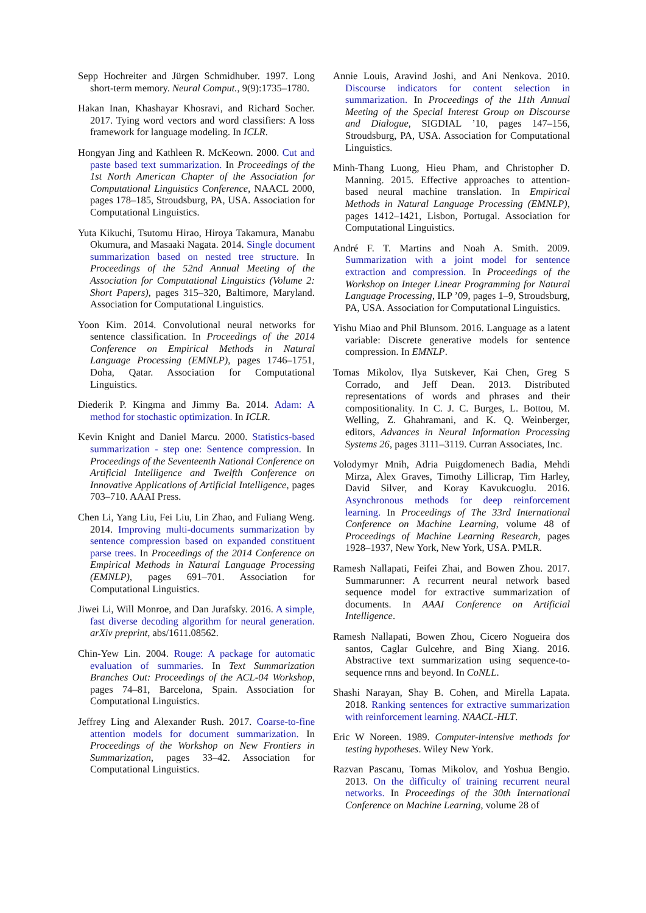Sepp Hochreiter and Jürgen Schmidhuber. 1997. Long short-term memory. Neural Comput., 9(9):1735–1780.
Hakan Inan, Khashayar Khosravi, and Richard Socher. 2017. Tying word vectors and word classifiers: A loss framework for language modeling. In ICLR.
Hongyan Jing and Kathleen R. McKeown. 2000. Cut and paste based text summarization. In Proceedings of the 1st North American Chapter of the Association for Computational Linguistics Conference, NAACL 2000, pages 178–185, Stroudsburg, PA, USA. Association for Computational Linguistics.
Yuta Kikuchi, Tsutomu Hirao, Hiroya Takamura, Manabu Okumura, and Masaaki Nagata. 2014. Single document summarization based on nested tree structure. In Proceedings of the 52nd Annual Meeting of the Association for Computational Linguistics (Volume 2: Short Papers), pages 315–320, Baltimore, Maryland. Association for Computational Linguistics.
Yoon Kim. 2014. Convolutional neural networks for sentence classification. In Proceedings of the 2014 Conference on Empirical Methods in Natural Language Processing (EMNLP), pages 1746–1751, Doha, Qatar. Association for Computational Linguistics.
Diederik P. Kingma and Jimmy Ba. 2014. Adam: A method for stochastic optimization. In ICLR.
Kevin Knight and Daniel Marcu. 2000. Statistics-based summarization - step one: Sentence compression. In Proceedings of the Seventeenth National Conference on Artificial Intelligence and Twelfth Conference on Innovative Applications of Artificial Intelligence, pages 703–710. AAAI Press.
Chen Li, Yang Liu, Fei Liu, Lin Zhao, and Fuliang Weng. 2014. Improving multi-documents summarization by sentence compression based on expanded constituent parse trees. In Proceedings of the 2014 Conference on Empirical Methods in Natural Language Processing (EMNLP), pages 691–701. Association for Computational Linguistics.
Jiwei Li, Will Monroe, and Dan Jurafsky. 2016. A simple, fast diverse decoding algorithm for neural generation. arXiv preprint, abs/1611.08562.
Chin-Yew Lin. 2004. Rouge: A package for automatic evaluation of summaries. In Text Summarization Branches Out: Proceedings of the ACL-04 Workshop, pages 74–81, Barcelona, Spain. Association for Computational Linguistics.
Jeffrey Ling and Alexander Rush. 2017. Coarse-to-fine attention models for document summarization. In Proceedings of the Workshop on New Frontiers in Summarization, pages 33–42. Association for Computational Linguistics.
Annie Louis, Aravind Joshi, and Ani Nenkova. 2010. Discourse indicators for content selection in summarization. In Proceedings of the 11th Annual Meeting of the Special Interest Group on Discourse and Dialogue, SIGDIAL ’10, pages 147–156, Stroudsburg, PA, USA. Association for Computational Linguistics.
Minh-Thang Luong, Hieu Pham, and Christopher D. Manning. 2015. Effective approaches to attention-based neural machine translation. In Empirical Methods in Natural Language Processing (EMNLP), pages 1412–1421, Lisbon, Portugal. Association for Computational Linguistics.
André F. T. Martins and Noah A. Smith. 2009. Summarization with a joint model for sentence extraction and compression. In Proceedings of the Workshop on Integer Linear Programming for Natural Language Processing, ILP ’09, pages 1–9, Stroudsburg, PA, USA. Association for Computational Linguistics.
Yishu Miao and Phil Blunsom. 2016. Language as a latent variable: Discrete generative models for sentence compression. In EMNLP.
Tomas Mikolov, Ilya Sutskever, Kai Chen, Greg S Corrado, and Jeff Dean. 2013. Distributed representations of words and phrases and their compositionality. In C. J. C. Burges, L. Bottou, M. Welling, Z. Ghahramani, and K. Q. Weinberger, editors, Advances in Neural Information Processing Systems 26, pages 3111–3119. Curran Associates, Inc.
Volodymyr Mnih, Adria Puigdomenech Badia, Mehdi Mirza, Alex Graves, Timothy Lillicrap, Tim Harley, David Silver, and Koray Kavukcuoglu. 2016. Asynchronous methods for deep reinforcement learning. In Proceedings of The 33rd International Conference on Machine Learning, volume 48 of Proceedings of Machine Learning Research, pages 1928–1937, New York, New York, USA. PMLR.
Ramesh Nallapati, Feifei Zhai, and Bowen Zhou. 2017. Summarunner: A recurrent neural network based sequence model for extractive summarization of documents. In AAAI Conference on Artificial Intelligence.
Ramesh Nallapati, Bowen Zhou, Cicero Nogueira dos santos, Caglar Gulcehre, and Bing Xiang. 2016. Abstractive text summarization using sequence-to-sequence rnns and beyond. In CoNLL.
Shashi Narayan, Shay B. Cohen, and Mirella Lapata. 2018. Ranking sentences for extractive summarization with reinforcement learning. NAACL-HLT.
Eric W Noreen. 1989. Computer-intensive methods for testing hypotheses. Wiley New York.
Razvan Pascanu, Tomas Mikolov, and Yoshua Bengio. 2013. On the difficulty of training recurrent neural networks. In Proceedings of the 30th International Conference on Machine Learning, volume 28 of